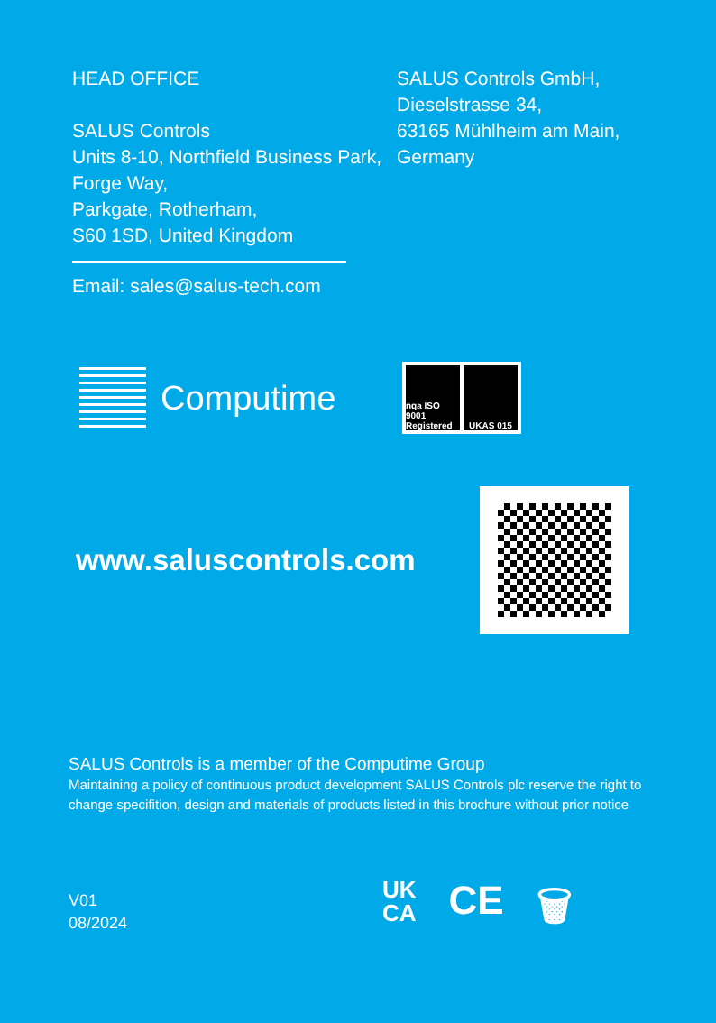HEAD OFFICE
SALUS Controls
Units 8-10, Northfield Business Park, Forge Way,
Parkgate, Rotherham,
S60 1SD, United Kingdom
Email: sales@salus-tech.com
SALUS Controls GmbH,
Dieselstrasse 34,
63165 Mühlheim am Main,
Germany
Computime
nqa ISO 9001 Registered UKAS 015
www.saluscontrols.com
SALUS Controls is a member of the Computime Group
Maintaining a policy of continuous product development SALUS Controls plc reserve the right to change specifition, design and materials of products listed in this brochure without prior notice
V01
08/2024
UK
CA CE 🗑